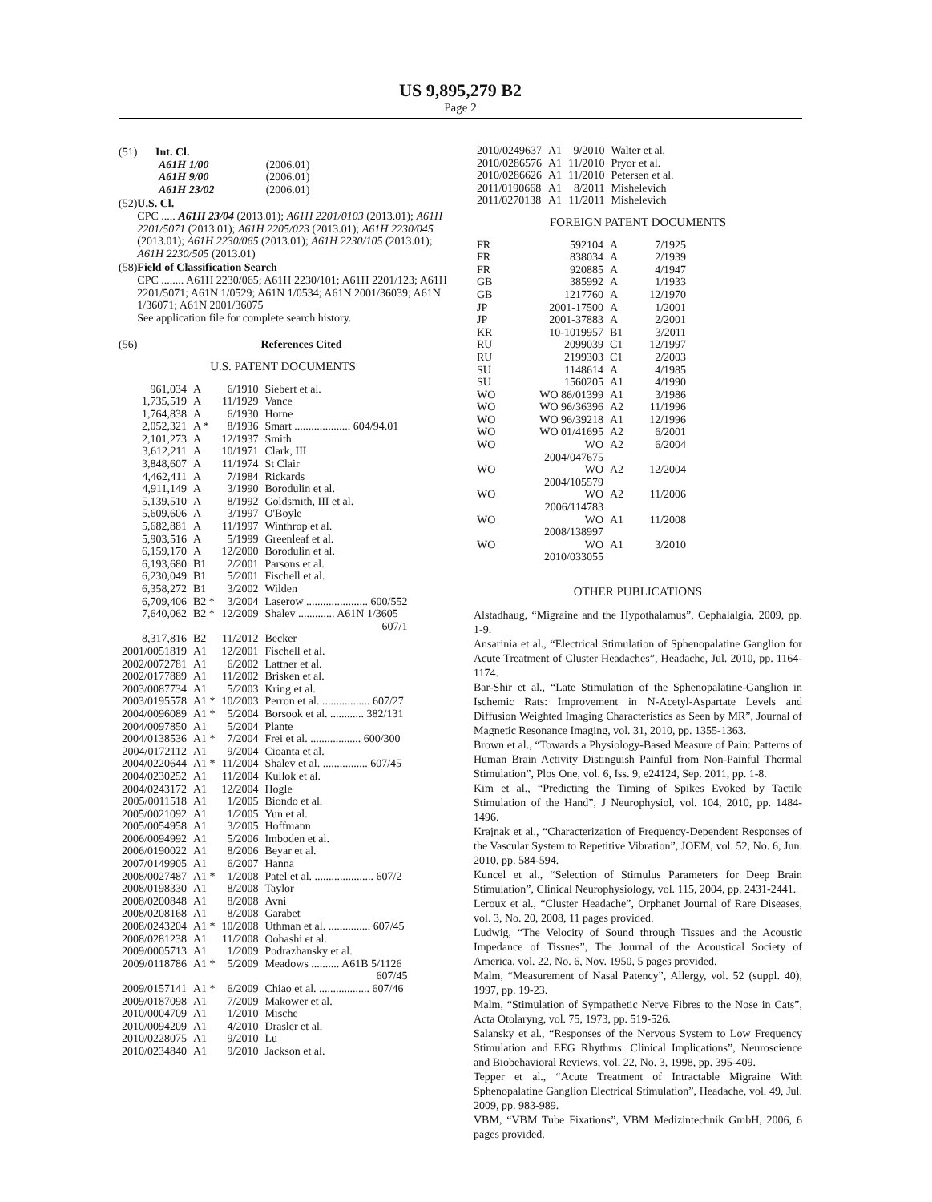US 9,895,279 B2
Page 2
(51) Int. Cl.
| A61H 1/00 | (2006.01) |
| A61H 9/00 | (2006.01) |
| A61H 23/02 | (2006.01) |
(52) U.S. Cl.
CPC ..... A61H 23/04 (2013.01); A61H 2201/0103 (2013.01); A61H 2201/5071 (2013.01); A61H 2205/023 (2013.01); A61H 2230/045 (2013.01); A61H 2230/065 (2013.01); A61H 2230/105 (2013.01); A61H 2230/505 (2013.01)
(58) Field of Classification Search
CPC ........ A61H 2230/065; A61H 2230/101; A61H 2201/123; A61H 2201/5071; A61N 1/0529; A61N 1/0534; A61N 2001/36039; A61N 1/36071; A61N 2001/36075
See application file for complete search history.
(56) References Cited
U.S. PATENT DOCUMENTS
| 961,034 | A | 6/1910 | Siebert et al. |
| 1,735,519 | A | 11/1929 | Vance |
| 1,764,838 | A | 6/1930 | Horne |
| 2,052,321 | A * | 8/1936 | Smart .................... 604/94.01 |
| 2,101,273 | A | 12/1937 | Smith |
| 3,612,211 | A | 10/1971 | Clark, III |
| 3,848,607 | A | 11/1974 | St Clair |
| 4,462,411 | A | 7/1984 | Rickards |
| 4,911,149 | A | 3/1990 | Borodulin et al. |
| 5,139,510 | A | 8/1992 | Goldsmith, III et al. |
| 5,609,606 | A | 3/1997 | O'Boyle |
| 5,682,881 | A | 11/1997 | Winthrop et al. |
| 5,903,516 | A | 5/1999 | Greenleaf et al. |
| 6,159,170 | A | 12/2000 | Borodulin et al. |
| 6,193,680 | B1 | 2/2001 | Parsons et al. |
| 6,230,049 | B1 | 5/2001 | Fischell et al. |
| 6,358,272 | B1 | 3/2002 | Wilden |
| 6,709,406 | B2 * | 3/2004 | Laserow ...................... 600/552 |
| 7,640,062 | B2 * | 12/2009 | Shalev ............. A61N 1/3605 607/1 |
| 8,317,816 | B2 | 11/2012 | Becker |
| 2001/0051819 | A1 | 12/2001 | Fischell et al. |
| 2002/0072781 | A1 | 6/2002 | Lattner et al. |
| 2002/0177889 | A1 | 11/2002 | Brisken et al. |
| 2003/0087734 | A1 | 5/2003 | Kring et al. |
| 2003/0195578 | A1 * | 10/2003 | Perron et al. ................. 607/27 |
| 2004/0096089 | A1 * | 5/2004 | Borsook et al. ............ 382/131 |
| 2004/0097850 | A1 | 5/2004 | Plante |
| 2004/0138536 | A1 * | 7/2004 | Frei et al. .................. 600/300 |
| 2004/0172112 | A1 | 9/2004 | Cioanta et al. |
| 2004/0220644 | A1 * | 11/2004 | Shalev et al. ................ 607/45 |
| 2004/0230252 | A1 | 11/2004 | Kullok et al. |
| 2004/0243172 | A1 | 12/2004 | Hogle |
| 2005/0011518 | A1 | 1/2005 | Biondo et al. |
| 2005/0021092 | A1 | 1/2005 | Yun et al. |
| 2005/0054958 | A1 | 3/2005 | Hoffmann |
| 2006/0094992 | A1 | 5/2006 | Imboden et al. |
| 2006/0190022 | A1 | 8/2006 | Beyar et al. |
| 2007/0149905 | A1 | 6/2007 | Hanna |
| 2008/0027487 | A1 * | 1/2008 | Patel et al. ..................... 607/2 |
| 2008/0198330 | A1 | 8/2008 | Taylor |
| 2008/0200848 | A1 | 8/2008 | Avni |
| 2008/0208168 | A1 | 8/2008 | Garabet |
| 2008/0243204 | A1 * | 10/2008 | Uthman et al. ............... 607/45 |
| 2008/0281238 | A1 | 11/2008 | Oohashi et al. |
| 2009/0005713 | A1 | 1/2009 | Podrazhansky et al. |
| 2009/0118786 | A1 * | 5/2009 | Meadows .......... A61B 5/1126 607/45 |
| 2009/0157141 | A1 * | 6/2009 | Chiao et al. .................. 607/46 |
| 2009/0187098 | A1 | 7/2009 | Makower et al. |
| 2010/0004709 | A1 | 1/2010 | Mische |
| 2010/0094209 | A1 | 4/2010 | Drasler et al. |
| 2010/0228075 | A1 | 9/2010 | Lu |
| 2010/0234840 | A1 | 9/2010 | Jackson et al. |
| 2010/0249637 | A1 | 9/2010 | Walter et al. |
| 2010/0286576 | A1 | 11/2010 | Pryor et al. |
| 2010/0286626 | A1 | 11/2010 | Petersen et al. |
| 2011/0190668 | A1 | 8/2011 | Mishelevich |
| 2011/0270138 | A1 | 11/2011 | Mishelevich |
FOREIGN PATENT DOCUMENTS
| FR | 592104 | A | 7/1925 |
| FR | 838034 | A | 2/1939 |
| FR | 920885 | A | 4/1947 |
| GB | 385992 | A | 1/1933 |
| GB | 1217760 | A | 12/1970 |
| JP | 2001-17500 | A | 1/2001 |
| JP | 2001-37883 | A | 2/2001 |
| KR | 10-1019957 | B1 | 3/2011 |
| RU | 2099039 | C1 | 12/1997 |
| RU | 2199303 | C1 | 2/2003 |
| SU | 1148614 | A | 4/1985 |
| SU | 1560205 | A1 | 4/1990 |
| WO | WO 86/01399 | A1 | 3/1986 |
| WO | WO 96/36396 | A2 | 11/1996 |
| WO | WO 96/39218 | A1 | 12/1996 |
| WO | WO 01/41695 | A2 | 6/2001 |
| WO | WO 2004/047675 | A2 | 6/2004 |
| WO | WO 2004/105579 | A2 | 12/2004 |
| WO | WO 2006/114783 | A2 | 11/2006 |
| WO | WO 2008/138997 | A1 | 11/2008 |
| WO | WO 2010/033055 | A1 | 3/2010 |
OTHER PUBLICATIONS
Alstadhaug, “Migraine and the Hypothalamus”, Cephalalgia, 2009, pp. 1-9.
Ansarinia et al., “Electrical Stimulation of Sphenopalatine Ganglion for Acute Treatment of Cluster Headaches”, Headache, Jul. 2010, pp. 1164-1174.
Bar-Shir et al., “Late Stimulation of the Sphenopalatine-Ganglion in Ischemic Rats: Improvement in N-Acetyl-Aspartate Levels and Diffusion Weighted Imaging Characteristics as Seen by MR”, Journal of Magnetic Resonance Imaging, vol. 31, 2010, pp. 1355-1363.
Brown et al., “Towards a Physiology-Based Measure of Pain: Patterns of Human Brain Activity Distinguish Painful from Non-Painful Thermal Stimulation”, Plos One, vol. 6, Iss. 9, e24124, Sep. 2011, pp. 1-8.
Kim et al., “Predicting the Timing of Spikes Evoked by Tactile Stimulation of the Hand”, J Neurophysiol, vol. 104, 2010, pp. 1484-1496.
Krajnak et al., “Characterization of Frequency-Dependent Responses of the Vascular System to Repetitive Vibration”, JOEM, vol. 52, No. 6, Jun. 2010, pp. 584-594.
Kuncel et al., “Selection of Stimulus Parameters for Deep Brain Stimulation”, Clinical Neurophysiology, vol. 115, 2004, pp. 2431-2441.
Leroux et al., “Cluster Headache”, Orphanet Journal of Rare Diseases, vol. 3, No. 20, 2008, 11 pages provided.
Ludwig, “The Velocity of Sound through Tissues and the Acoustic Impedance of Tissues”, The Journal of the Acoustical Society of America, vol. 22, No. 6, Nov. 1950, 5 pages provided.
Malm, “Measurement of Nasal Patency”, Allergy, vol. 52 (suppl. 40), 1997, pp. 19-23.
Malm, “Stimulation of Sympathetic Nerve Fibres to the Nose in Cats”, Acta Otolaryng, vol. 75, 1973, pp. 519-526.
Salansky et al., “Responses of the Nervous System to Low Frequency Stimulation and EEG Rhythms: Clinical Implications”, Neuroscience and Biobehavioral Reviews, vol. 22, No. 3, 1998, pp. 395-409.
Tepper et al., “Acute Treatment of Intractable Migraine With Sphenopalatine Ganglion Electrical Stimulation”, Headache, vol. 49, Jul. 2009, pp. 983-989.
VBM, “VBM Tube Fixations”, VBM Medizintechnik GmbH, 2006, 6 pages provided.